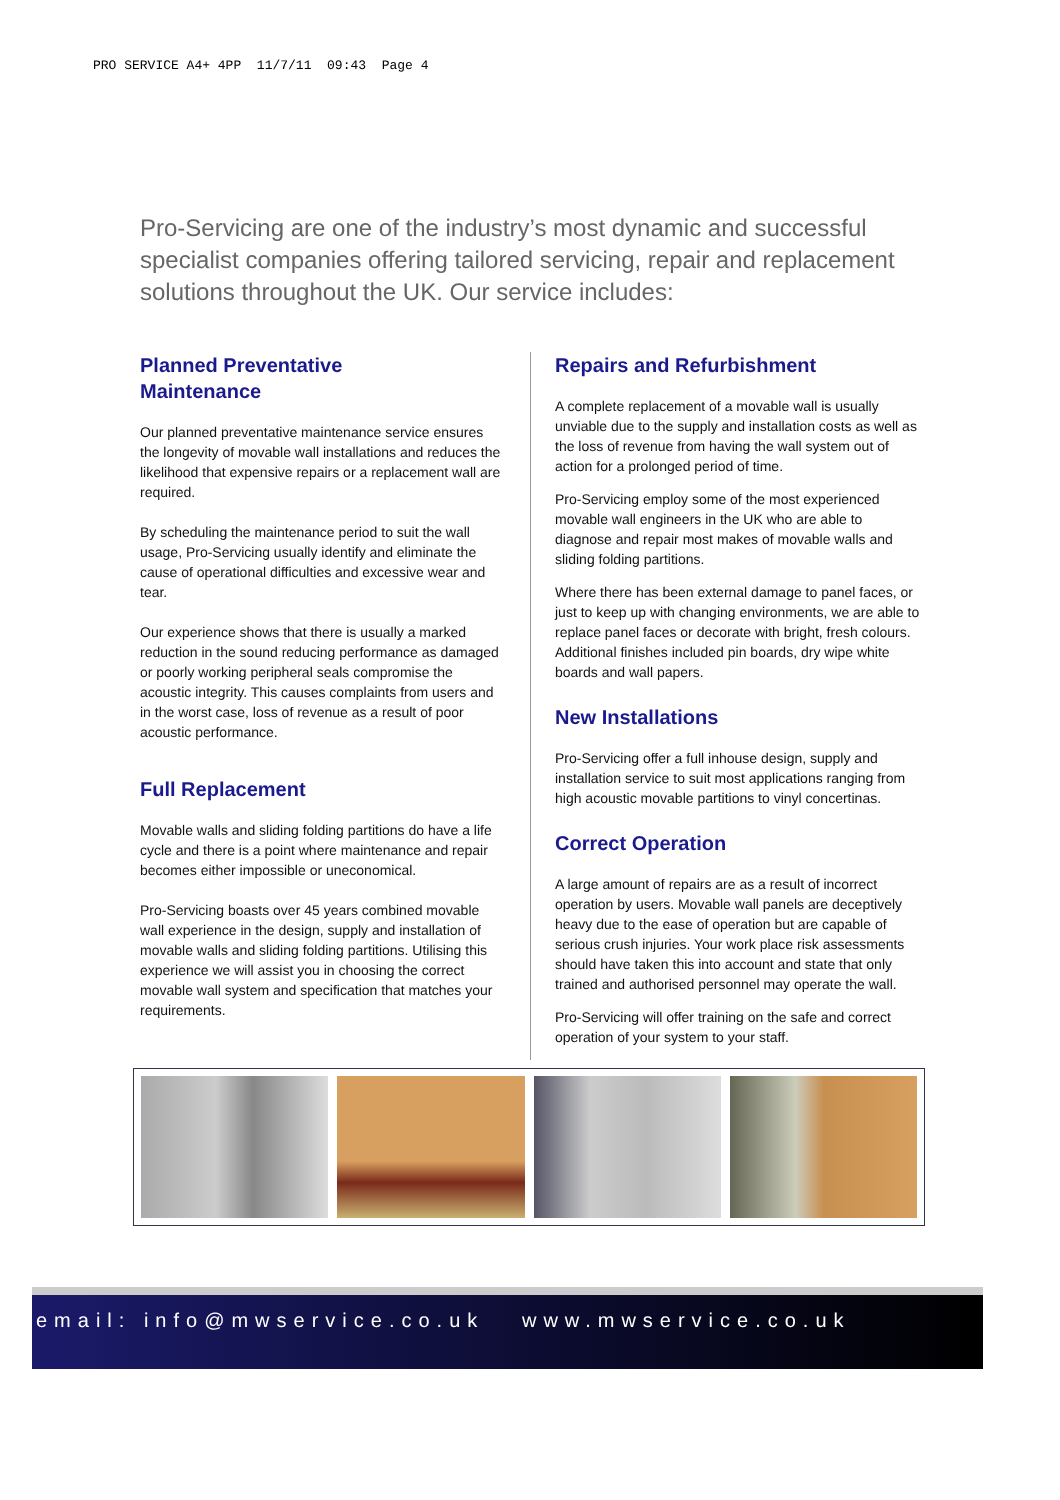PRO SERVICE A4+ 4PP 11/7/11 09:43 Page 4
Pro-Servicing are one of the industry’s most dynamic and successful specialist companies offering tailored servicing, repair and replacement solutions throughout the UK. Our service includes:
Planned Preventative
Maintenance
Our planned preventative maintenance service ensures the longevity of movable wall installations and reduces the likelihood that expensive repairs or a replacement wall are required.
By scheduling the maintenance period to suit the wall usage, Pro-Servicing usually identify and eliminate the cause of operational difficulties and excessive wear and tear.
Our experience shows that there is usually a marked reduction in the sound reducing performance as damaged or poorly working peripheral seals compromise the acoustic integrity. This causes complaints from users and in the worst case, loss of revenue as a result of poor acoustic performance.
Full Replacement
Movable walls and sliding folding partitions do have a life cycle and there is a point where maintenance and repair becomes either impossible or uneconomical.
Pro-Servicing boasts over 45 years combined movable wall experience in the design, supply and installation of movable walls and sliding folding partitions. Utilising this experience we will assist you in choosing the correct movable wall system and specification that matches your requirements.
Repairs and Refurbishment
A complete replacement of a movable wall is usually unviable due to the supply and installation costs as well as the loss of revenue from having the wall system out of action for a prolonged period of time.
Pro-Servicing employ some of the most experienced movable wall engineers in the UK who are able to diagnose and repair most makes of movable walls and sliding folding partitions.
Where there has been external damage to panel faces, or just to keep up with changing environments, we are able to replace panel faces or decorate with bright, fresh colours. Additional finishes included pin boards, dry wipe white boards and wall papers.
New Installations
Pro-Servicing offer a full inhouse design, supply and installation service to suit most applications ranging from high acoustic movable partitions to vinyl concertinas.
Correct Operation
A large amount of repairs are as a result of incorrect operation by users. Movable wall panels are deceptively heavy due to the ease of operation but are capable of serious crush injuries. Your work place risk assessments should have taken this into account and state that only trained and authorised personnel may operate the wall.
Pro-Servicing will offer training on the safe and correct operation of your system to your staff.
email: info@mwservice.co.uk www.mwservice.co.uk